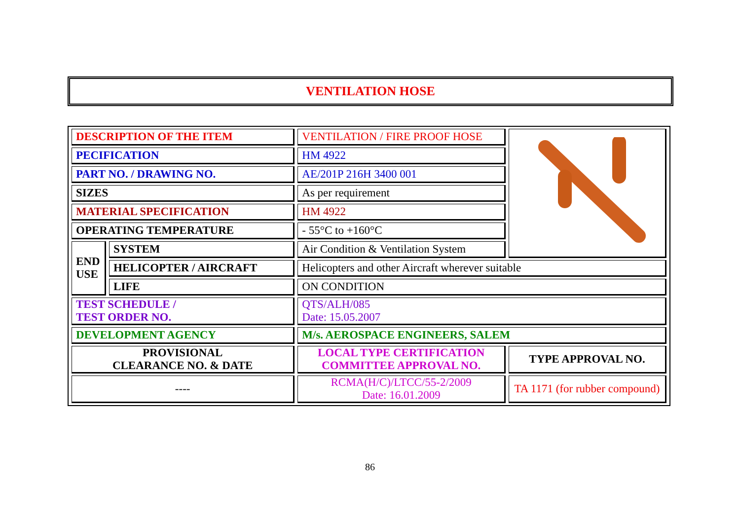VENTILATION HOSE
| DESCRIPTION OF THE ITEM | | VENTILATION / FIRE PROOF HOSE | |
| PECIFICATION | | HM 4922 | |
| PART NO. / DRAWING NO. | | AE/201P 216H 3400 001 | |
| SIZES | | As per requirement | |
| MATERIAL SPECIFICATION | | HM 4922 | |
| OPERATING TEMPERATURE | | - 55°C to +160°C | |
| END USE | SYSTEM | Air Condition & Ventilation System | |
| | HELICOPTER / AIRCRAFT | Helicopters and other Aircraft wherever suitable | |
| | LIFE | ON CONDITION | |
| TEST SCHEDULE / TEST ORDER NO. | | QTS/ALH/085 Date: 15.05.2007 | |
| DEVELOPMENT AGENCY | | M/s. AEROSPACE ENGINEERS, SALEM | |
| PROVISIONAL CLEARANCE NO. & DATE | | LOCAL TYPE CERTIFICATION COMMITTEE APPROVAL NO. | TYPE APPROVAL NO. |
| ---- | | RCMA(H/C)/LTCC/55-2/2009 Date: 16.01.2009 | TA 1171 (for rubber compound) |
86